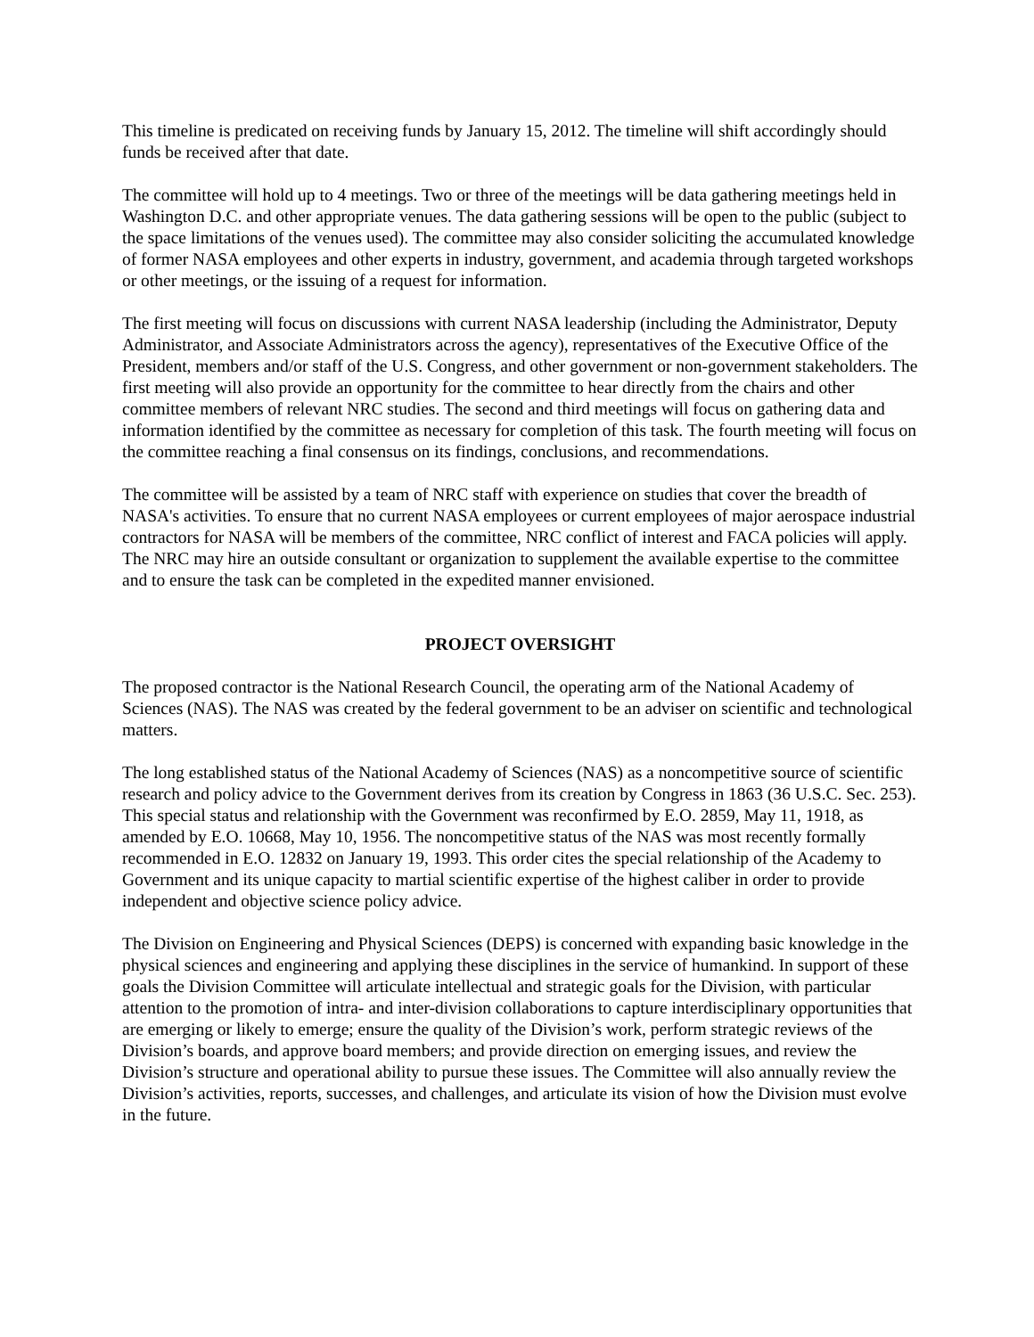This timeline is predicated on receiving funds by January 15, 2012. The timeline will shift accordingly should funds be received after that date.
The committee will hold up to 4 meetings. Two or three of the meetings will be data gathering meetings held in Washington D.C. and other appropriate venues. The data gathering sessions will be open to the public (subject to the space limitations of the venues used). The committee may also consider soliciting the accumulated knowledge of former NASA employees and other experts in industry, government, and academia through targeted workshops or other meetings, or the issuing of a request for information.
The first meeting will focus on discussions with current NASA leadership (including the Administrator, Deputy Administrator, and Associate Administrators across the agency), representatives of the Executive Office of the President, members and/or staff of the U.S. Congress, and other government or non-government stakeholders. The first meeting will also provide an opportunity for the committee to hear directly from the chairs and other committee members of relevant NRC studies. The second and third meetings will focus on gathering data and information identified by the committee as necessary for completion of this task. The fourth meeting will focus on the committee reaching a final consensus on its findings, conclusions, and recommendations.
The committee will be assisted by a team of NRC staff with experience on studies that cover the breadth of NASA's activities. To ensure that no current NASA employees or current employees of major aerospace industrial contractors for NASA will be members of the committee, NRC conflict of interest and FACA policies will apply. The NRC may hire an outside consultant or organization to supplement the available expertise to the committee and to ensure the task can be completed in the expedited manner envisioned.
PROJECT OVERSIGHT
The proposed contractor is the National Research Council, the operating arm of the National Academy of Sciences (NAS). The NAS was created by the federal government to be an adviser on scientific and technological matters.
The long established status of the National Academy of Sciences (NAS) as a noncompetitive source of scientific research and policy advice to the Government derives from its creation by Congress in 1863 (36 U.S.C. Sec. 253). This special status and relationship with the Government was reconfirmed by E.O. 2859, May 11, 1918, as amended by E.O. 10668, May 10, 1956. The noncompetitive status of the NAS was most recently formally recommended in E.O. 12832 on January 19, 1993. This order cites the special relationship of the Academy to Government and its unique capacity to martial scientific expertise of the highest caliber in order to provide independent and objective science policy advice.
The Division on Engineering and Physical Sciences (DEPS) is concerned with expanding basic knowledge in the physical sciences and engineering and applying these disciplines in the service of humankind. In support of these goals the Division Committee will articulate intellectual and strategic goals for the Division, with particular attention to the promotion of intra- and inter-division collaborations to capture interdisciplinary opportunities that are emerging or likely to emerge; ensure the quality of the Division’s work, perform strategic reviews of the Division’s boards, and approve board members; and provide direction on emerging issues, and review the Division’s structure and operational ability to pursue these issues. The Committee will also annually review the Division’s activities, reports, successes, and challenges, and articulate its vision of how the Division must evolve in the future.